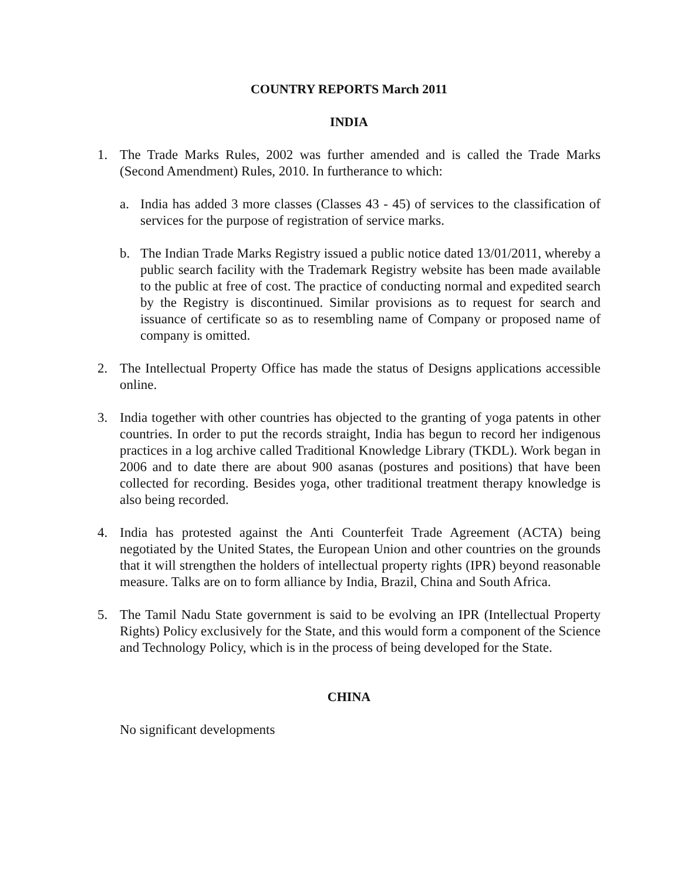COUNTRY REPORTS March 2011
INDIA
1. The Trade Marks Rules, 2002 was further amended and is called the Trade Marks (Second Amendment) Rules, 2010. In furtherance to which:
a. India has added 3 more classes (Classes 43 - 45) of services to the classification of services for the purpose of registration of service marks.
b. The Indian Trade Marks Registry issued a public notice dated 13/01/2011, whereby a public search facility with the Trademark Registry website has been made available to the public at free of cost. The practice of conducting normal and expedited search by the Registry is discontinued. Similar provisions as to request for search and issuance of certificate so as to resembling name of Company or proposed name of company is omitted.
2. The Intellectual Property Office has made the status of Designs applications accessible online.
3. India together with other countries has objected to the granting of yoga patents in other countries. In order to put the records straight, India has begun to record her indigenous practices in a log archive called Traditional Knowledge Library (TKDL). Work began in 2006 and to date there are about 900 asanas (postures and positions) that have been collected for recording. Besides yoga, other traditional treatment therapy knowledge is also being recorded.
4. India has protested against the Anti Counterfeit Trade Agreement (ACTA) being negotiated by the United States, the European Union and other countries on the grounds that it will strengthen the holders of intellectual property rights (IPR) beyond reasonable measure. Talks are on to form alliance by India, Brazil, China and South Africa.
5. The Tamil Nadu State government is said to be evolving an IPR (Intellectual Property Rights) Policy exclusively for the State, and this would form a component of the Science and Technology Policy, which is in the process of being developed for the State.
CHINA
No significant developments